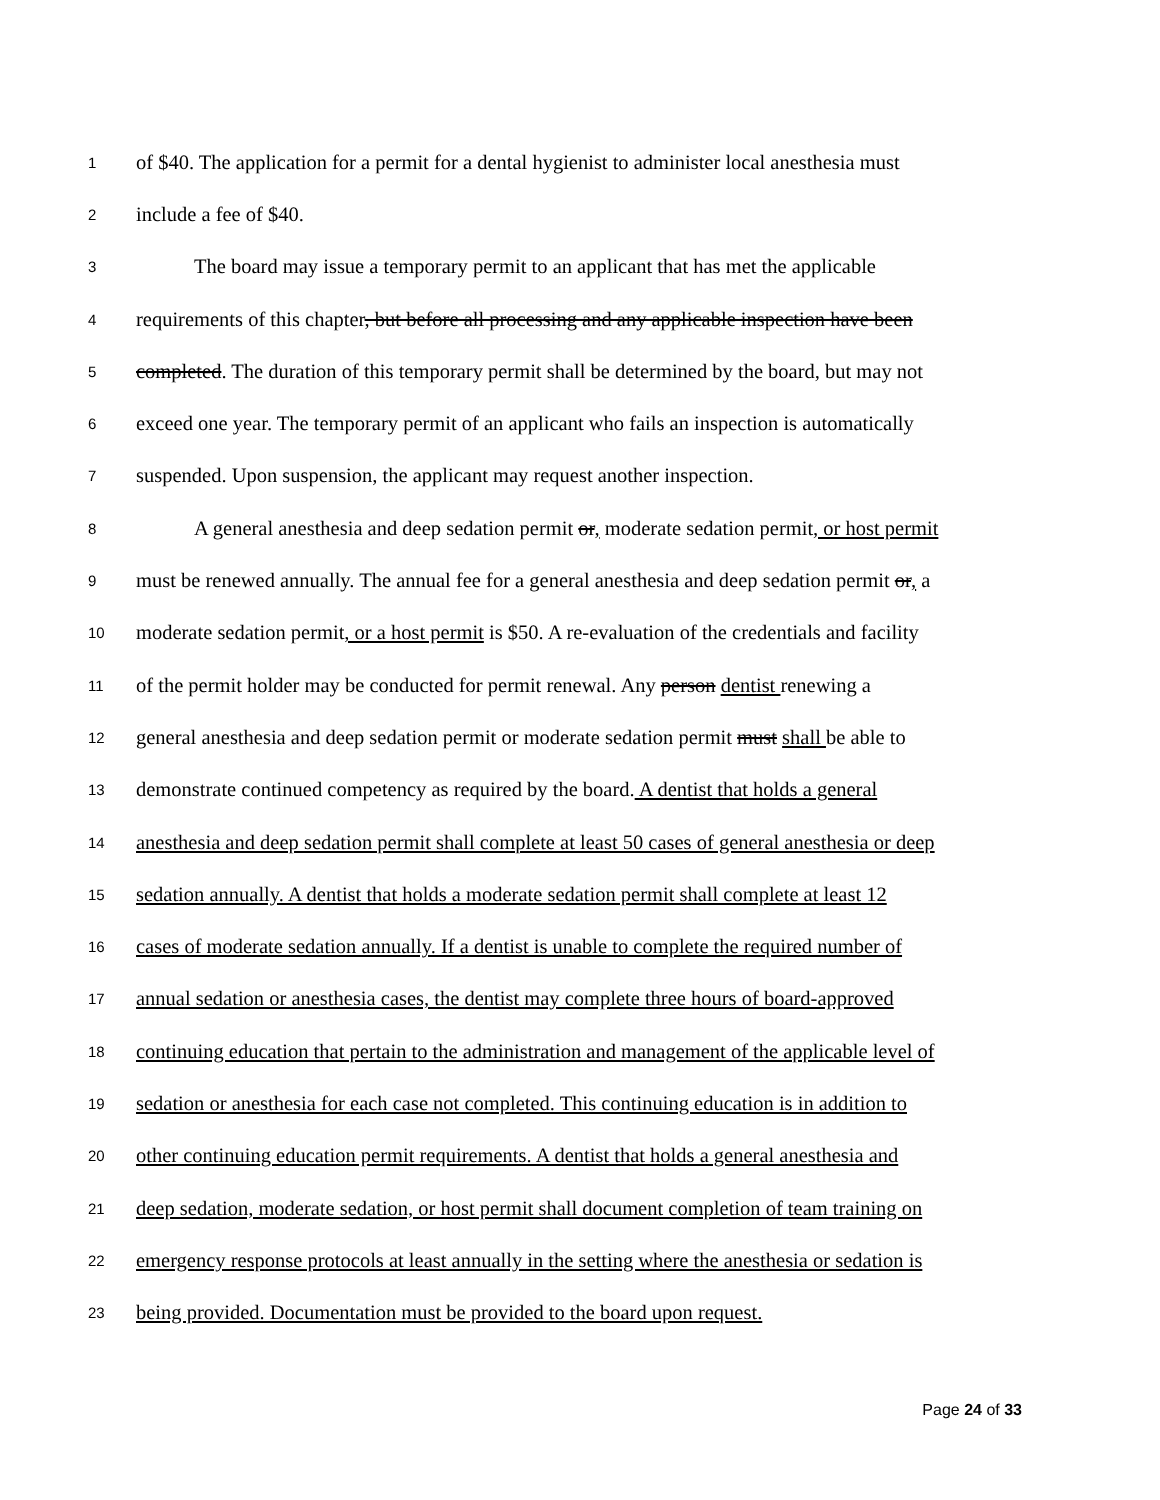1 of $40. The application for a permit for a dental hygienist to administer local anesthesia must
2 include a fee of $40.
3 The board may issue a temporary permit to an applicant that has met the applicable
4 requirements of this chapter, but before all processing and any applicable inspection have been
5 completed. The duration of this temporary permit shall be determined by the board, but may not
6 exceed one year. The temporary permit of an applicant who fails an inspection is automatically
7 suspended. Upon suspension, the applicant may request another inspection.
8 A general anesthesia and deep sedation permit or, moderate sedation permit, or host permit
9 must be renewed annually. The annual fee for a general anesthesia and deep sedation permit or, a
10 moderate sedation permit, or a host permit is $50. A re-evaluation of the credentials and facility
11 of the permit holder may be conducted for permit renewal. Any person dentist renewing a
12 general anesthesia and deep sedation permit or moderate sedation permit must shall be able to
13 demonstrate continued competency as required by the board. A dentist that holds a general
14 anesthesia and deep sedation permit shall complete at least 50 cases of general anesthesia or deep
15 sedation annually. A dentist that holds a moderate sedation permit shall complete at least 12
16 cases of moderate sedation annually. If a dentist is unable to complete the required number of
17 annual sedation or anesthesia cases, the dentist may complete three hours of board-approved
18 continuing education that pertain to the administration and management of the applicable level of
19 sedation or anesthesia for each case not completed. This continuing education is in addition to
20 other continuing education permit requirements. A dentist that holds a general anesthesia and
21 deep sedation, moderate sedation, or host permit shall document completion of team training on
22 emergency response protocols at least annually in the setting where the anesthesia or sedation is
23 being provided. Documentation must be provided to the board upon request.
Page 24 of 33